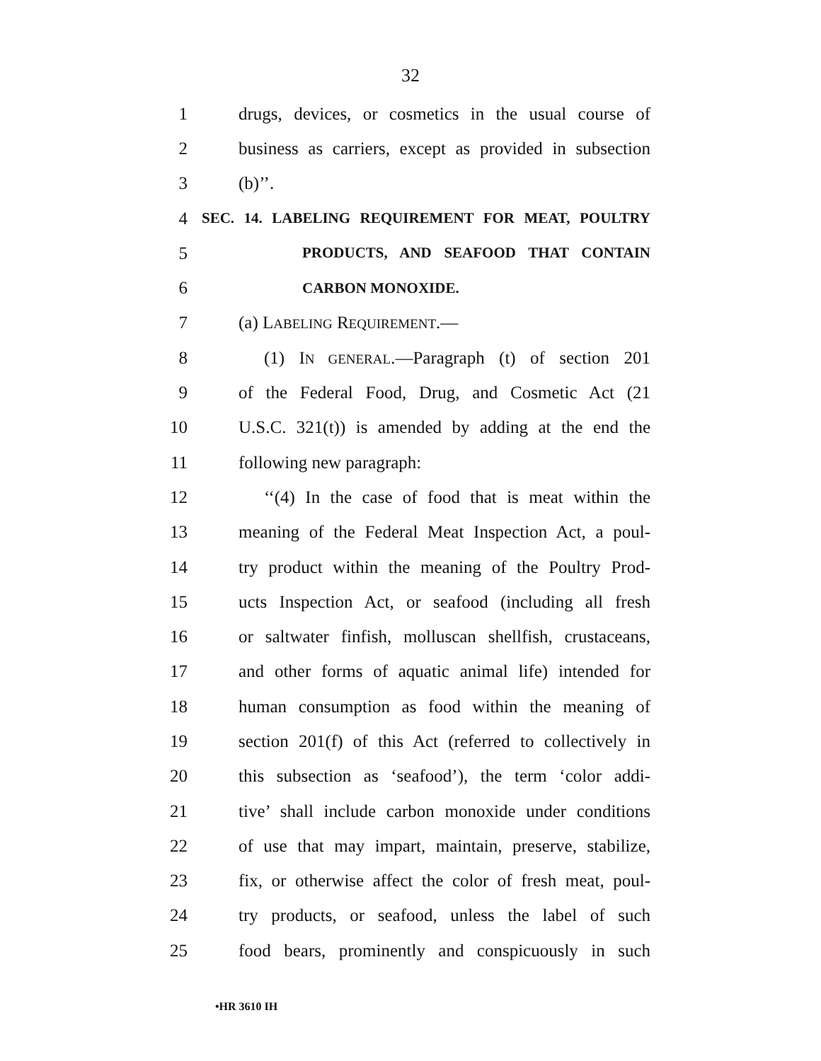32
1 drugs, devices, or cosmetics in the usual course of
2 business as carriers, except as provided in subsection
3 (b)’’.
4 SEC. 14. LABELING REQUIREMENT FOR MEAT, POULTRY
5 PRODUCTS, AND SEAFOOD THAT CONTAIN
6 CARBON MONOXIDE.
7 (a) LABELING REQUIREMENT.—
8 (1) IN GENERAL.—Paragraph (t) of section 201
9 of the Federal Food, Drug, and Cosmetic Act (21
10 U.S.C. 321(t)) is amended by adding at the end the
11 following new paragraph:
12 ‘‘(4) In the case of food that is meat within the
13 meaning of the Federal Meat Inspection Act, a poul-
14 try product within the meaning of the Poultry Prod-
15 ucts Inspection Act, or seafood (including all fresh
16 or saltwater finfish, molluscan shellfish, crustaceans,
17 and other forms of aquatic animal life) intended for
18 human consumption as food within the meaning of
19 section 201(f) of this Act (referred to collectively in
20 this subsection as ‘seafood’), the term ‘color addi-
21 tive’ shall include carbon monoxide under conditions
22 of use that may impart, maintain, preserve, stabilize,
23 fix, or otherwise affect the color of fresh meat, poul-
24 try products, or seafood, unless the label of such
25 food bears, prominently and conspicuously in such
•HR 3610 IH